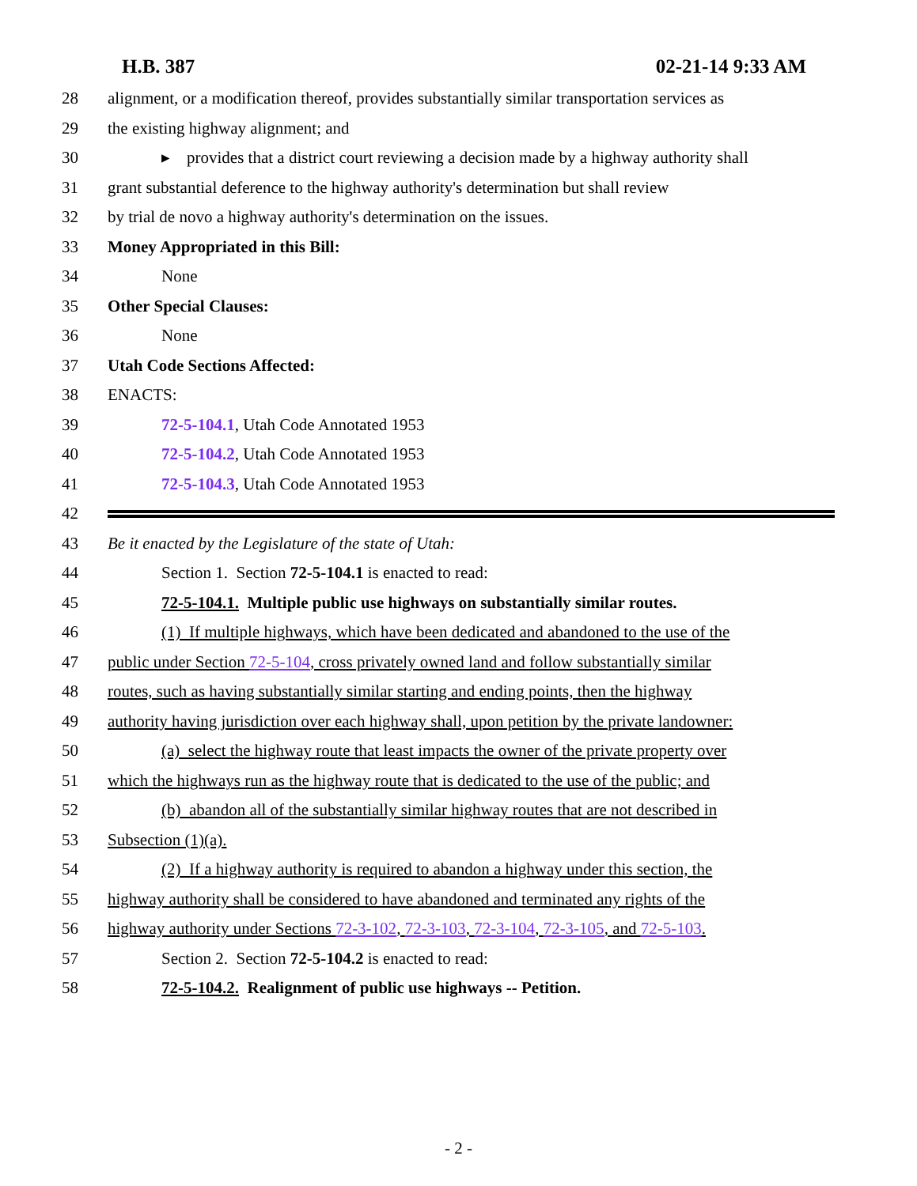H.B. 387 02-21-14 9:33 AM
28 alignment, or a modification thereof, provides substantially similar transportation services as
29 the existing highway alignment; and
30 ▸ provides that a district court reviewing a decision made by a highway authority shall
31 grant substantial deference to the highway authority's determination but shall review
32 by trial de novo a highway authority's determination on the issues.
33 Money Appropriated in this Bill:
34 None
35 Other Special Clauses:
36 None
37 Utah Code Sections Affected:
38 ENACTS:
39 72-5-104.1, Utah Code Annotated 1953
40 72-5-104.2, Utah Code Annotated 1953
41 72-5-104.3, Utah Code Annotated 1953
42
43 Be it enacted by the Legislature of the state of Utah:
44 Section 1. Section 72-5-104.1 is enacted to read:
45 72-5-104.1. Multiple public use highways on substantially similar routes.
46 (1) If multiple highways, which have been dedicated and abandoned to the use of the
47 public under Section 72-5-104, cross privately owned land and follow substantially similar
48 routes, such as having substantially similar starting and ending points, then the highway
49 authority having jurisdiction over each highway shall, upon petition by the private landowner:
50 (a) select the highway route that least impacts the owner of the private property over
51 which the highways run as the highway route that is dedicated to the use of the public; and
52 (b) abandon all of the substantially similar highway routes that are not described in
53 Subsection (1)(a).
54 (2) If a highway authority is required to abandon a highway under this section, the
55 highway authority shall be considered to have abandoned and terminated any rights of the
56 highway authority under Sections 72-3-102, 72-3-103, 72-3-104, 72-3-105, and 72-5-103.
57 Section 2. Section 72-5-104.2 is enacted to read:
58 72-5-104.2. Realignment of public use highways -- Petition.
- 2 -